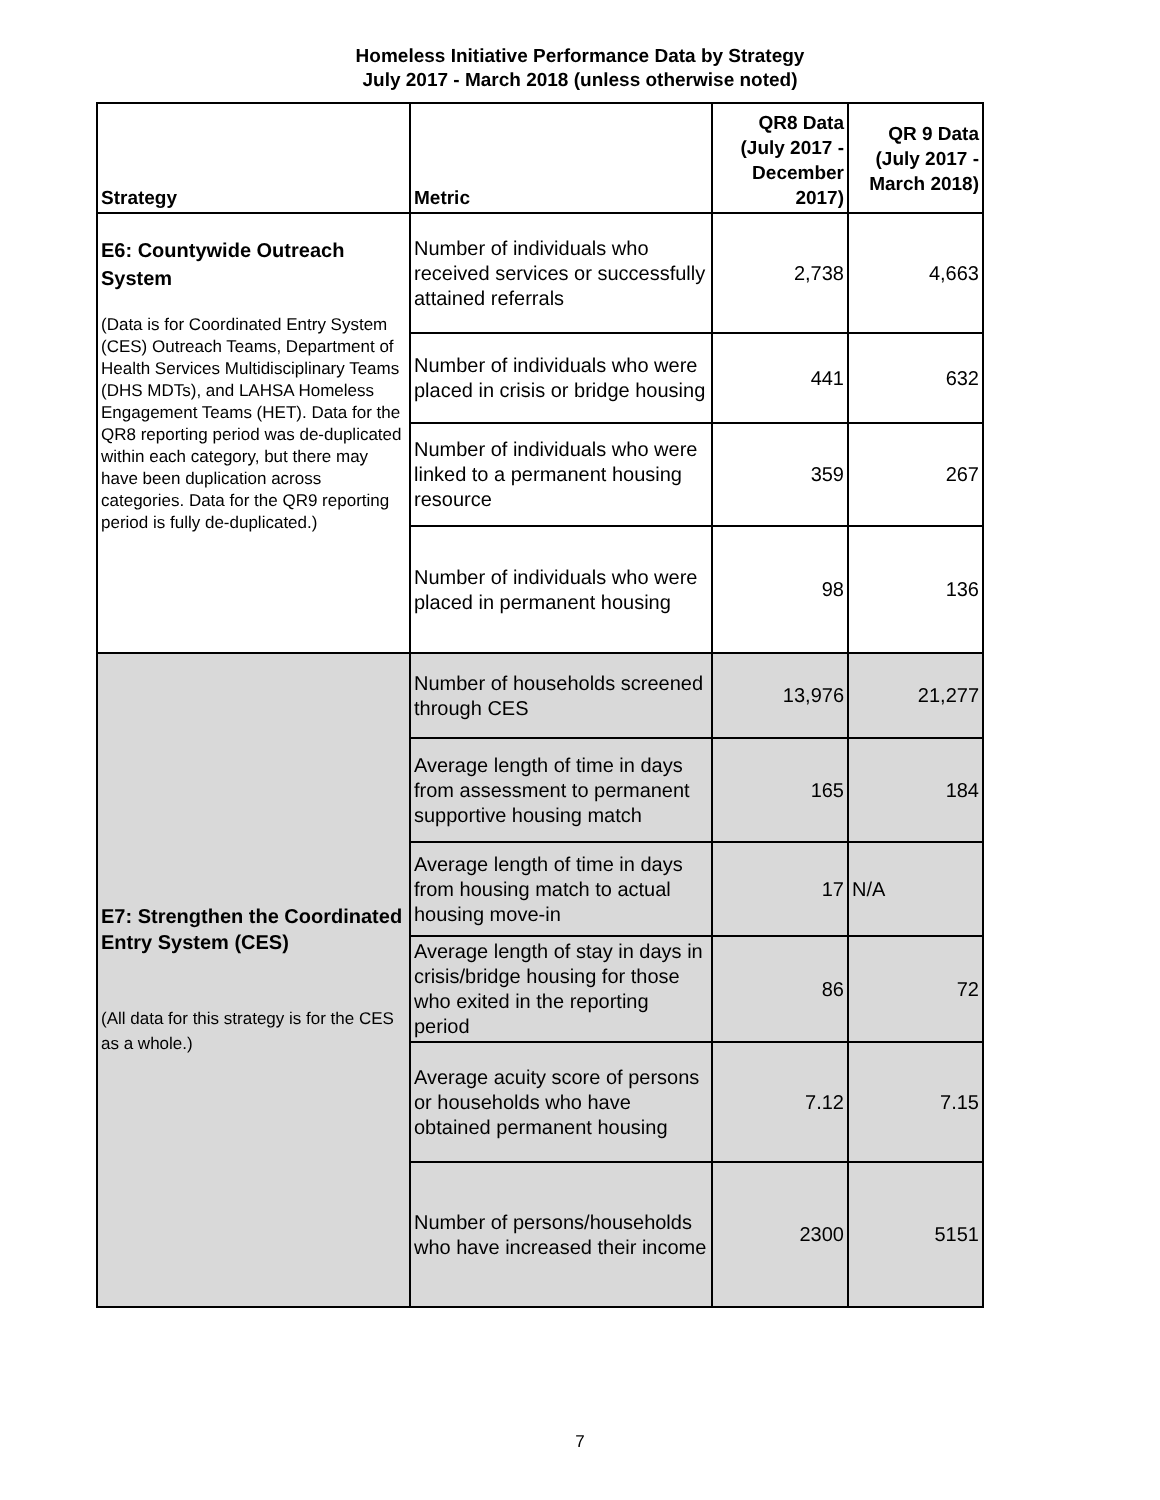Homeless Initiative Performance Data by Strategy
July 2017 - March 2018 (unless otherwise noted)
| Strategy | Metric | QR8 Data (July 2017 - December 2017) | QR 9 Data (July 2017 - March 2018) |
| --- | --- | --- | --- |
| E6: Countywide Outreach System (Data is for Coordinated Entry System (CES) Outreach Teams, Department of Health Services Multidisciplinary Teams (DHS MDTs), and LAHSA Homeless Engagement Teams (HET). Data for the QR8 reporting period was de-duplicated within each category, but there may have been duplication across categories. Data for the QR9 reporting period is fully de-duplicated.) | Number of individuals who received services or successfully attained referrals | 2,738 | 4,663 |
| | Number of individuals who were placed in crisis or bridge housing | 441 | 632 |
| | Number of individuals who were linked to a permanent housing resource | 359 | 267 |
| | Number of individuals who were placed in permanent housing | 98 | 136 |
| E7: Strengthen the Coordinated Entry System (CES) (All data for this strategy is for the CES as a whole.) | Number of households screened through CES | 13,976 | 21,277 |
| | Average length of time in days from assessment to permanent supportive housing match | 165 | 184 |
| | Average length of time in days from housing match to actual housing move-in | 17 | N/A |
| | Average length of stay in days in crisis/bridge housing for those who exited in the reporting period | 86 | 72 |
| | Average acuity score of persons or households who have obtained permanent housing | 7.12 | 7.15 |
| | Number of persons/households who have increased their income | 2300 | 5151 |
7